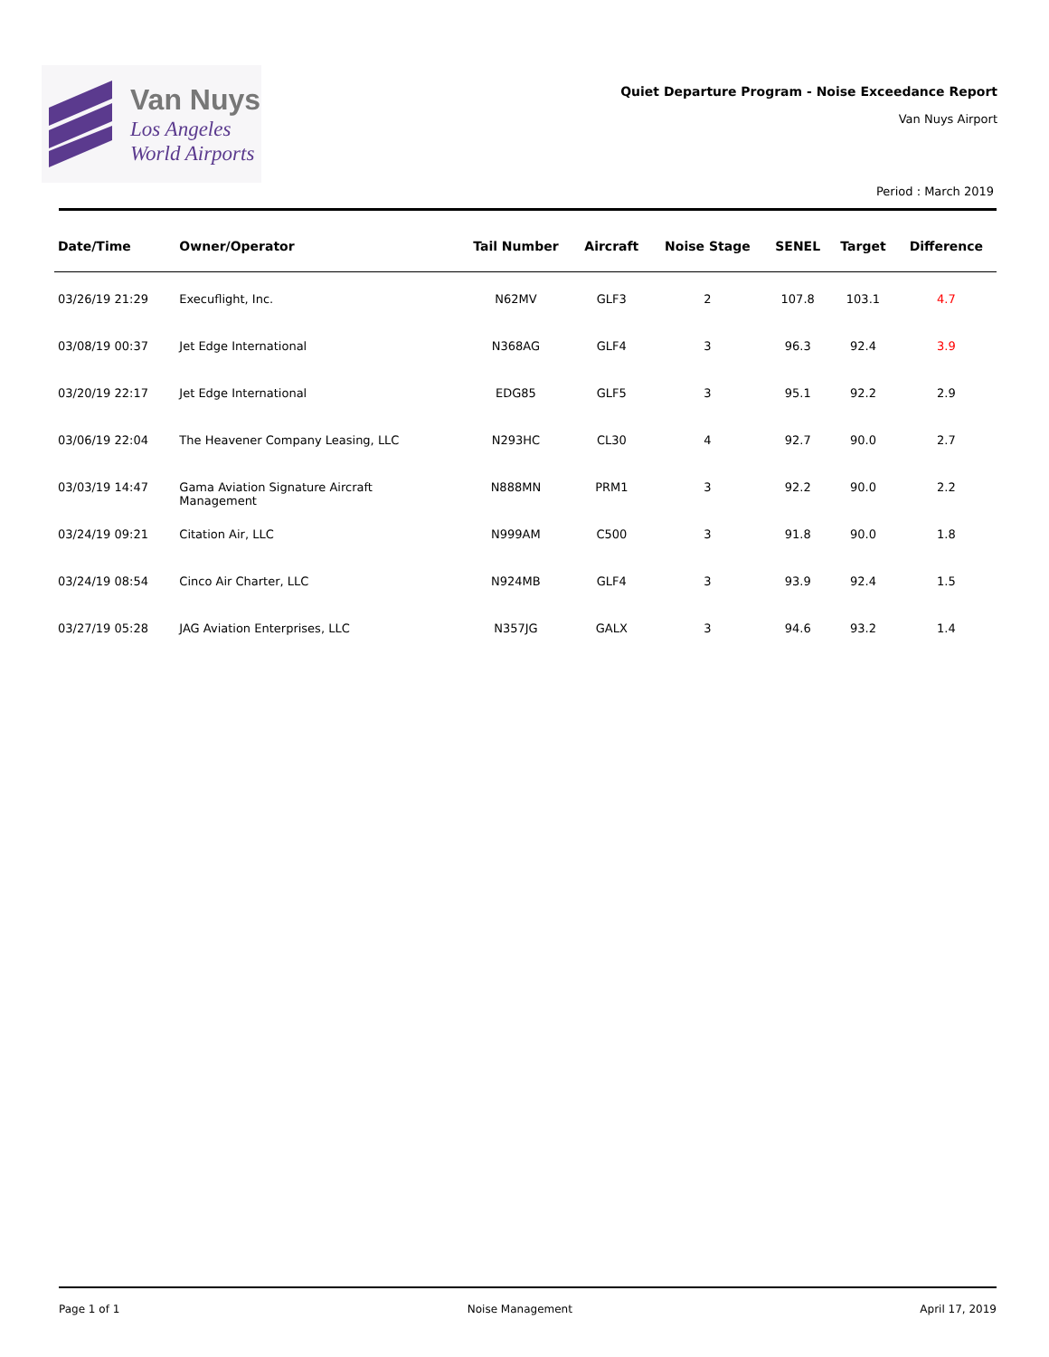Van Nuys
Los Angeles
World Airports
Quiet Departure Program - Noise Exceedance Report
Van Nuys Airport
Period : March 2019
| Date/Time | Owner/Operator | Tail Number | Aircraft | Noise Stage | SENEL | Target | Difference |
| --- | --- | --- | --- | --- | --- | --- | --- |
| 03/26/19 21:29 | Execuflight, Inc. | N62MV | GLF3 | 2 | 107.8 | 103.1 | 4.7 |
| 03/08/19 00:37 | Jet Edge International | N368AG | GLF4 | 3 | 96.3 | 92.4 | 3.9 |
| 03/20/19 22:17 | Jet Edge International | EDG85 | GLF5 | 3 | 95.1 | 92.2 | 2.9 |
| 03/06/19 22:04 | The Heavener Company Leasing, LLC | N293HC | CL30 | 4 | 92.7 | 90.0 | 2.7 |
| 03/03/19 14:47 | Gama Aviation Signature Aircraft Management | N888MN | PRM1 | 3 | 92.2 | 90.0 | 2.2 |
| 03/24/19 09:21 | Citation Air, LLC | N999AM | C500 | 3 | 91.8 | 90.0 | 1.8 |
| 03/24/19 08:54 | Cinco Air Charter, LLC | N924MB | GLF4 | 3 | 93.9 | 92.4 | 1.5 |
| 03/27/19 05:28 | JAG Aviation Enterprises, LLC | N357JG | GALX | 3 | 94.6 | 93.2 | 1.4 |
Page 1 of 1 Noise Management April 17, 2019